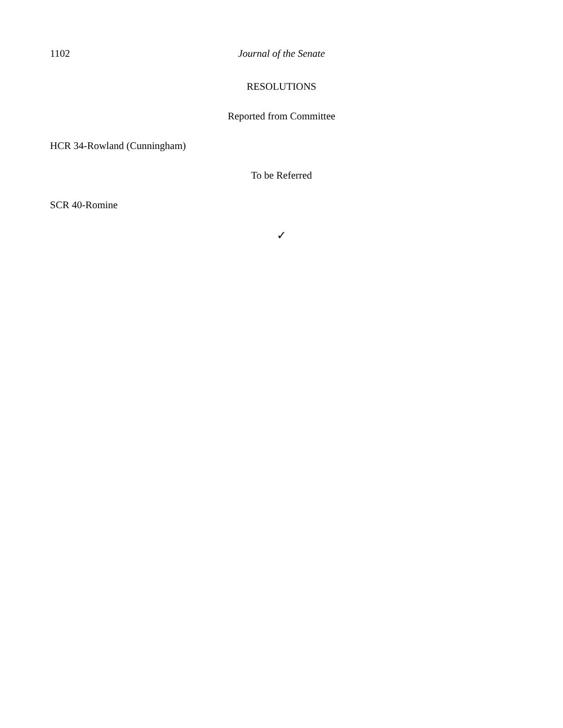1102 Journal of the Senate
RESOLUTIONS
Reported from Committee
HCR 34-Rowland (Cunningham)
To be Referred
SCR 40-Romine
✓